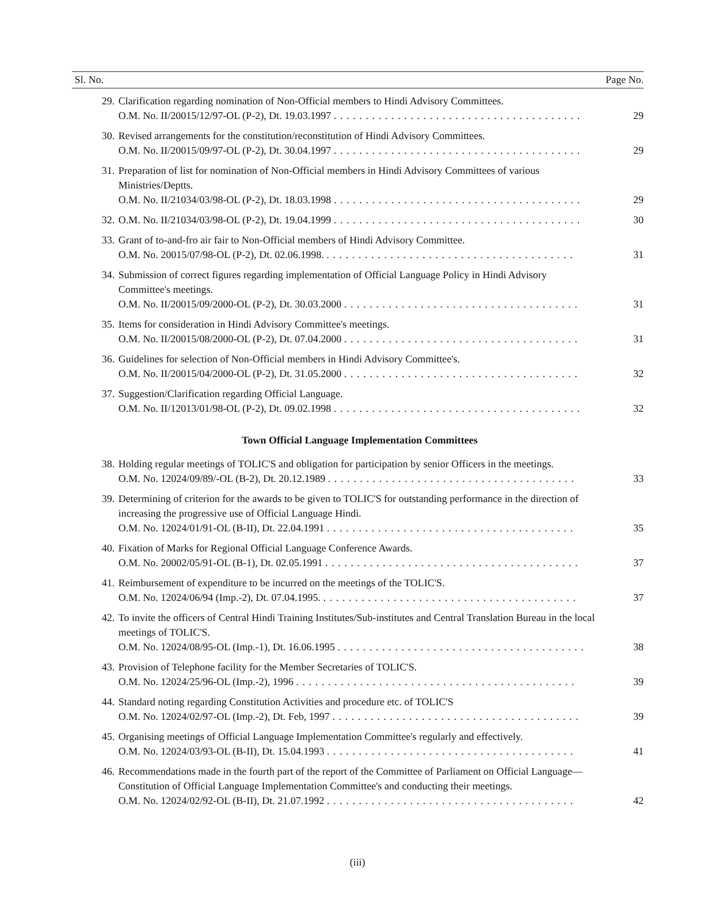| Sl. No. | | Page No. |
| --- | --- | --- |
| 29. | Clarification regarding nomination of Non-Official members to Hindi Advisory Committees. O.M. No. II/20015/12/97-OL (P-2), Dt. 19.03.1997 . . . . . . . . . . . . . . . . . . . . . . . . . . . . . . . . . . . . . . . | 29 |
| 30. | Revised arrangements for the constitution/reconstitution of Hindi Advisory Committees. O.M. No. II/20015/09/97-OL (P-2), Dt. 30.04.1997 . . . . . . . . . . . . . . . . . . . . . . . . . . . . . . . . . . . . . . . | 29 |
| 31. | Preparation of list for nomination of Non-Official members in Hindi Advisory Committees of various Ministries/Deptts. O.M. No. II/21034/03/98-OL (P-2), Dt. 18.03.1998 . . . . . . . . . . . . . . . . . . . . . . . . . . . . . . . . . . . . . . . | 29 |
| 32. | O.M. No. II/21034/03/98-OL (P-2), Dt. 19.04.1999 . . . . . . . . . . . . . . . . . . . . . . . . . . . . . . . . . . . . . . . | 30 |
| 33. | Grant of to-and-fro air fair to Non-Official members of Hindi Advisory Committee. O.M. No. 20015/07/98-OL (P-2), Dt. 02.06.1998. . . . . . . . . . . . . . . . . . . . . . . . . . . . . . . . . . . . . . . . | 31 |
| 34. | Submission of correct figures regarding implementation of Official Language Policy in Hindi Advisory Committee's meetings. O.M. No. II/20015/09/2000-OL (P-2), Dt. 30.03.2000 . . . . . . . . . . . . . . . . . . . . . . . . . . . . . . . . . . . . . | 31 |
| 35. | Items for consideration in Hindi Advisory Committee's meetings. O.M. No. II/20015/08/2000-OL (P-2), Dt. 07.04.2000 . . . . . . . . . . . . . . . . . . . . . . . . . . . . . . . . . . . . . | 31 |
| 36. | Guidelines for selection of Non-Official members in Hindi Advisory Committee's. O.M. No. II/20015/04/2000-OL (P-2), Dt. 31.05.2000 . . . . . . . . . . . . . . . . . . . . . . . . . . . . . . . . . . . . . | 32 |
| 37. | Suggestion/Clarification regarding Official Language. O.M. No. II/12013/01/98-OL (P-2), Dt. 09.02.1998 . . . . . . . . . . . . . . . . . . . . . . . . . . . . . . . . . . . . . . . | 32 |
| | Town Official Language Implementation Committees | |
| 38. | Holding regular meetings of TOLIC'S and obligation for participation by senior Officers in the meetings. O.M. No. 12024/09/89/-OL (B-2), Dt. 20.12.1989 . . . . . . . . . . . . . . . . . . . . . . . . . . . . . . . . . . . . . . . | 33 |
| 39. | Determining of criterion for the awards to be given to TOLIC'S for outstanding performance in the direction of increasing the progressive use of Official Language Hindi. O.M. No. 12024/01/91-OL (B-II), Dt. 22.04.1991 . . . . . . . . . . . . . . . . . . . . . . . . . . . . . . . . . . . . . . . | 35 |
| 40. | Fixation of Marks for Regional Official Language Conference Awards. O.M. No. 20002/05/91-OL (B-1), Dt. 02.05.1991 . . . . . . . . . . . . . . . . . . . . . . . . . . . . . . . . . . . . . . . . | 37 |
| 41. | Reimbursement of expenditure to be incurred on the meetings of the TOLIC'S. O.M. No. 12024/06/94 (Imp.-2), Dt. 07.04.1995. . . . . . . . . . . . . . . . . . . . . . . . . . . . . . . . . . . . . . . . . | 37 |
| 42. | To invite the officers of Central Hindi Training Institutes/Sub-institutes and Central Translation Bureau in the local meetings of TOLIC'S. O.M. No. 12024/08/95-OL (Imp.-1), Dt. 16.06.1995 . . . . . . . . . . . . . . . . . . . . . . . . . . . . . . . . . . . . . . . | 38 |
| 43. | Provision of Telephone facility for the Member Secretaries of TOLIC'S. O.M. No. 12024/25/96-OL (Imp.-2), 1996 . . . . . . . . . . . . . . . . . . . . . . . . . . . . . . . . . . . . . . . . . . . . | 39 |
| 44. | Standard noting regarding Constitution Activities and procedure etc. of TOLIC'S O.M. No. 12024/02/97-OL (Imp.-2), Dt. Feb, 1997 . . . . . . . . . . . . . . . . . . . . . . . . . . . . . . . . . . . . . . . | 39 |
| 45. | Organising meetings of Official Language Implementation Committee's regularly and effectively. O.M. No. 12024/03/93-OL (B-II), Dt. 15.04.1993 . . . . . . . . . . . . . . . . . . . . . . . . . . . . . . . . . . . . . . . | 41 |
| 46. | Recommendations made in the fourth part of the report of the Committee of Parliament on Official Language—Constitution of Official Language Implementation Committee's and conducting their meetings. O.M. No. 12024/02/92-OL (B-II), Dt. 21.07.1992 . . . . . . . . . . . . . . . . . . . . . . . . . . . . . . . . . . . . . . . | 42 |
(iii)